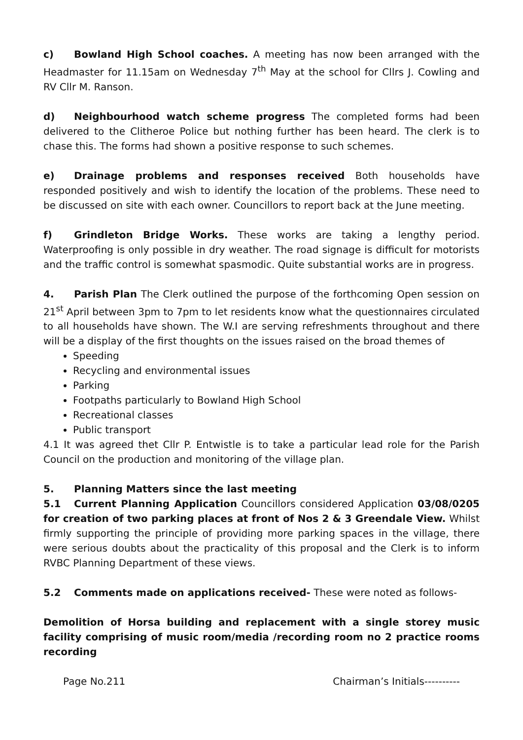c) Bowland High School coaches. A meeting has now been arranged with the Headmaster for 11.15am on Wednesday 7<sup>th</sup> May at the school for Cllrs J. Cowling and RV Cllr M. Ranson.
d) Neighbourhood watch scheme progress The completed forms had been delivered to the Clitheroe Police but nothing further has been heard. The clerk is to chase this. The forms had shown a positive response to such schemes.
e) Drainage problems and responses received Both households have responded positively and wish to identify the location of the problems. These need to be discussed on site with each owner. Councillors to report back at the June meeting.
f) Grindleton Bridge Works. These works are taking a lengthy period. Waterproofing is only possible in dry weather. The road signage is difficult for motorists and the traffic control is somewhat spasmodic. Quite substantial works are in progress.
4. Parish Plan The Clerk outlined the purpose of the forthcoming Open session on 21<sup>st</sup> April between 3pm to 7pm to let residents know what the questionnaires circulated to all households have shown. The W.I are serving refreshments throughout and there will be a display of the first thoughts on the issues raised on the broad themes of
Speeding
Recycling and environmental issues
Parking
Footpaths particularly to Bowland High School
Recreational classes
Public transport
4.1 It was agreed thet Cllr P. Entwistle is to take a particular lead role for the Parish Council on the production and monitoring of the village plan.
5. Planning Matters since the last meeting
5.1 Current Planning Application Councillors considered Application 03/08/0205 for creation of two parking places at front of Nos 2 & 3 Greendale View. Whilst firmly supporting the principle of providing more parking spaces in the village, there were serious doubts about the practicality of this proposal and the Clerk is to inform RVBC Planning Department of these views.
5.2 Comments made on applications received- These were noted as follows-
Demolition of Horsa building and replacement with a single storey music facility comprising of music room/media /recording room no 2 practice rooms recording
Page No.211 Chairman’s Initials----------